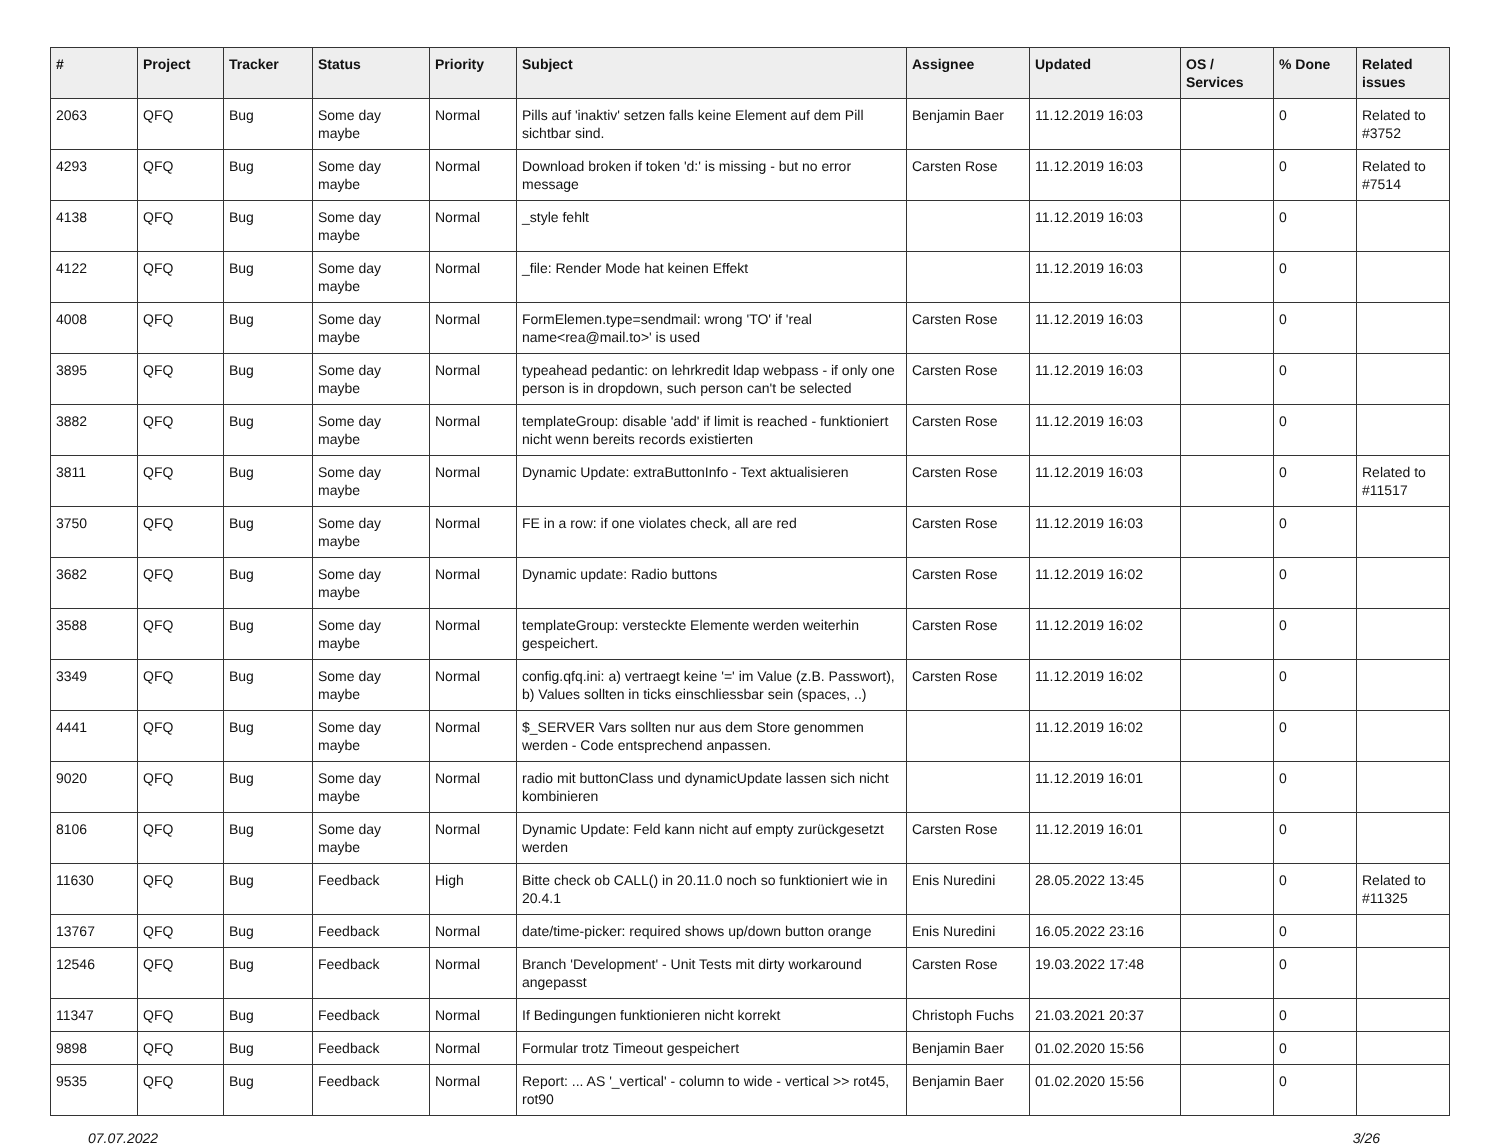| # | Project | Tracker | Status | Priority | Subject | Assignee | Updated | OS / Services | % Done | Related issues |
| --- | --- | --- | --- | --- | --- | --- | --- | --- | --- | --- |
| 2063 | QFQ | Bug | Some day maybe | Normal | Pills auf 'inaktiv' setzen falls keine Element auf dem Pill sichtbar sind. | Benjamin Baer | 11.12.2019 16:03 | | 0 | Related to #3752 |
| 4293 | QFQ | Bug | Some day maybe | Normal | Download broken if token 'd:' is missing - but no error message | Carsten Rose | 11.12.2019 16:03 | | 0 | Related to #7514 |
| 4138 | QFQ | Bug | Some day maybe | Normal | _style fehlt | | 11.12.2019 16:03 | | 0 | |
| 4122 | QFQ | Bug | Some day maybe | Normal | _file: Render Mode hat keinen Effekt | | 11.12.2019 16:03 | | 0 | |
| 4008 | QFQ | Bug | Some day maybe | Normal | FormElemen.type=sendmail: wrong 'TO' if 'real name<rea@mail.to>' is used | Carsten Rose | 11.12.2019 16:03 | | 0 | |
| 3895 | QFQ | Bug | Some day maybe | Normal | typeahead pedantic: on lehrkredit ldap webpass - if only one person is in dropdown, such person can't be selected | Carsten Rose | 11.12.2019 16:03 | | 0 | |
| 3882 | QFQ | Bug | Some day maybe | Normal | templateGroup: disable 'add' if limit is reached - funktioniert nicht wenn bereits records existierten | Carsten Rose | 11.12.2019 16:03 | | 0 | |
| 3811 | QFQ | Bug | Some day maybe | Normal | Dynamic Update: extraButtonInfo - Text aktualisieren | Carsten Rose | 11.12.2019 16:03 | | 0 | Related to #11517 |
| 3750 | QFQ | Bug | Some day maybe | Normal | FE in a row: if one violates check, all are red | Carsten Rose | 11.12.2019 16:03 | | 0 | |
| 3682 | QFQ | Bug | Some day maybe | Normal | Dynamic update: Radio buttons | Carsten Rose | 11.12.2019 16:02 | | 0 | |
| 3588 | QFQ | Bug | Some day maybe | Normal | templateGroup: versteckte Elemente werden weiterhin gespeichert. | Carsten Rose | 11.12.2019 16:02 | | 0 | |
| 3349 | QFQ | Bug | Some day maybe | Normal | config.qfq.ini: a) vertraegt keine '=' im Value (z.B. Passwort), b) Values sollten in ticks einschliessbar sein (spaces, ..) | Carsten Rose | 11.12.2019 16:02 | | 0 | |
| 4441 | QFQ | Bug | Some day maybe | Normal | $_SERVER Vars sollten nur aus dem Store genommen werden - Code entsprechend anpassen. | | 11.12.2019 16:02 | | 0 | |
| 9020 | QFQ | Bug | Some day maybe | Normal | radio mit buttonClass und dynamicUpdate lassen sich nicht kombinieren | | 11.12.2019 16:01 | | 0 | |
| 8106 | QFQ | Bug | Some day maybe | Normal | Dynamic Update: Feld kann nicht auf empty zurückgesetzt werden | Carsten Rose | 11.12.2019 16:01 | | 0 | |
| 11630 | QFQ | Bug | Feedback | High | Bitte check ob CALL() in 20.11.0 noch so funktioniert wie in 20.4.1 | Enis Nuredini | 28.05.2022 13:45 | | 0 | Related to #11325 |
| 13767 | QFQ | Bug | Feedback | Normal | date/time-picker: required shows up/down button orange | Enis Nuredini | 16.05.2022 23:16 | | 0 | |
| 12546 | QFQ | Bug | Feedback | Normal | Branch 'Development' - Unit Tests mit dirty workaround angepasst | Carsten Rose | 19.03.2022 17:48 | | 0 | |
| 11347 | QFQ | Bug | Feedback | Normal | If Bedingungen funktionieren nicht korrekt | Christoph Fuchs | 21.03.2021 20:37 | | 0 | |
| 9898 | QFQ | Bug | Feedback | Normal | Formular trotz Timeout gespeichert | Benjamin Baer | 01.02.2020 15:56 | | 0 | |
| 9535 | QFQ | Bug | Feedback | Normal | Report: ... AS '_vertical' - column to wide - vertical >> rot45, rot90 | Benjamin Baer | 01.02.2020 15:56 | | 0 | |
07.07.2022 3/26